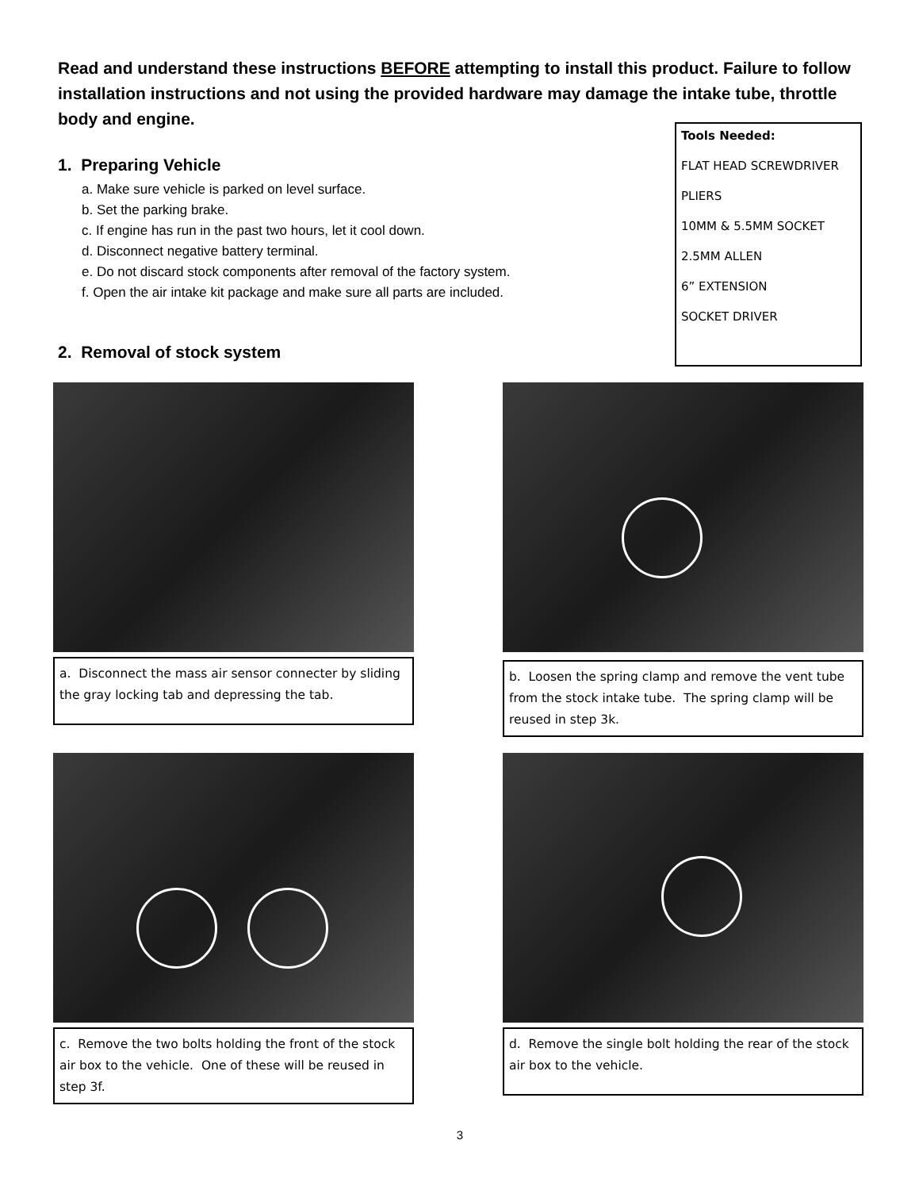Read and understand these instructions BEFORE attempting to install this product. Failure to follow installation instructions and not using the provided hardware may damage the intake tube, throttle body and engine.
1. Preparing Vehicle
a. Make sure vehicle is parked on level surface.
b. Set the parking brake.
c. If engine has run in the past two hours, let it cool down.
d. Disconnect negative battery terminal.
e. Do not discard stock components after removal of the factory system.
f. Open the air intake kit package and make sure all parts are included.
2. Removal of stock system
Tools Needed:
FLAT HEAD SCREWDRIVER
PLIERS
10MM & 5.5MM SOCKET
2.5MM ALLEN
6” EXTENSION
SOCKET DRIVER
a. Disconnect the mass air sensor connecter by sliding the gray locking tab and depressing the tab.
b. Loosen the spring clamp and remove the vent tube from the stock intake tube. The spring clamp will be reused in step 3k.
c. Remove the two bolts holding the front of the stock air box to the vehicle. One of these will be reused in step 3f.
d. Remove the single bolt holding the rear of the stock air box to the vehicle.
3